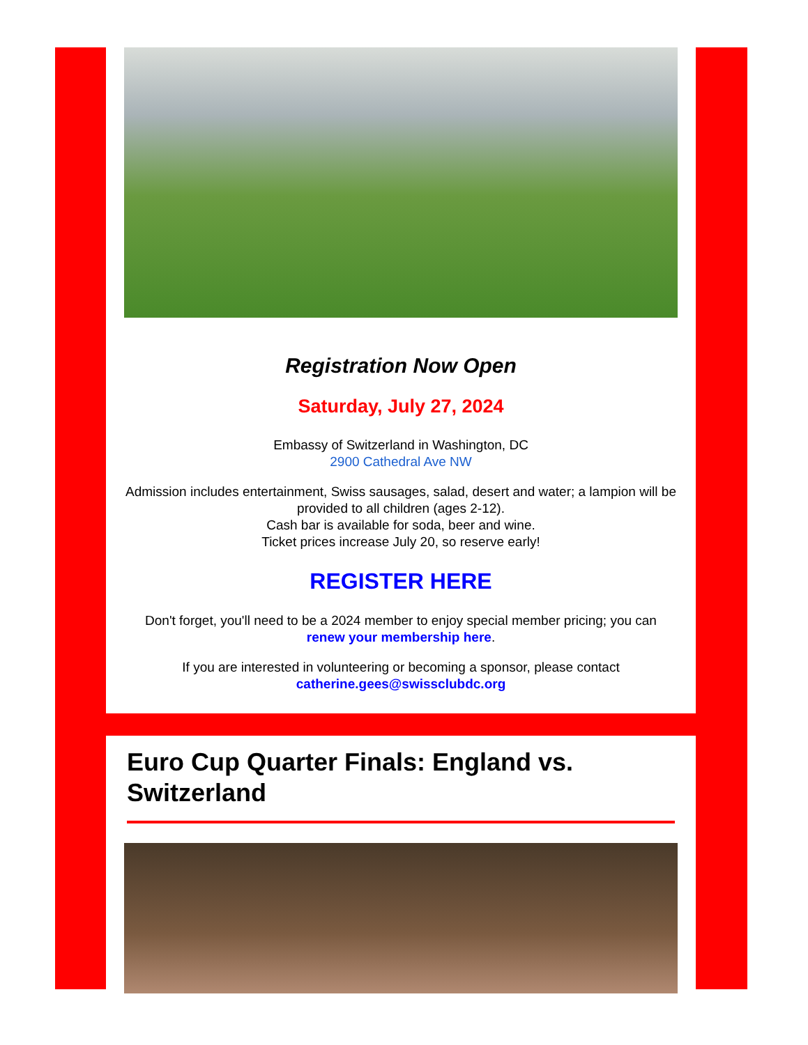Registration Now Open
Saturday, July 27, 2024
Embassy of Switzerland in Washington, DC
2900 Cathedral Ave NW
Admission includes entertainment, Swiss sausages, salad, desert and water; a lampion will be provided to all children (ages 2-12).
Cash bar is available for soda, beer and wine.
Ticket prices increase July 20, so reserve early!
REGISTER HERE
Don't forget, you'll need to be a 2024 member to enjoy special member pricing; you can renew your membership here.
If you are interested in volunteering or becoming a sponsor, please contact catherine.gees@swissclubdc.org
Euro Cup Quarter Finals: England vs. Switzerland